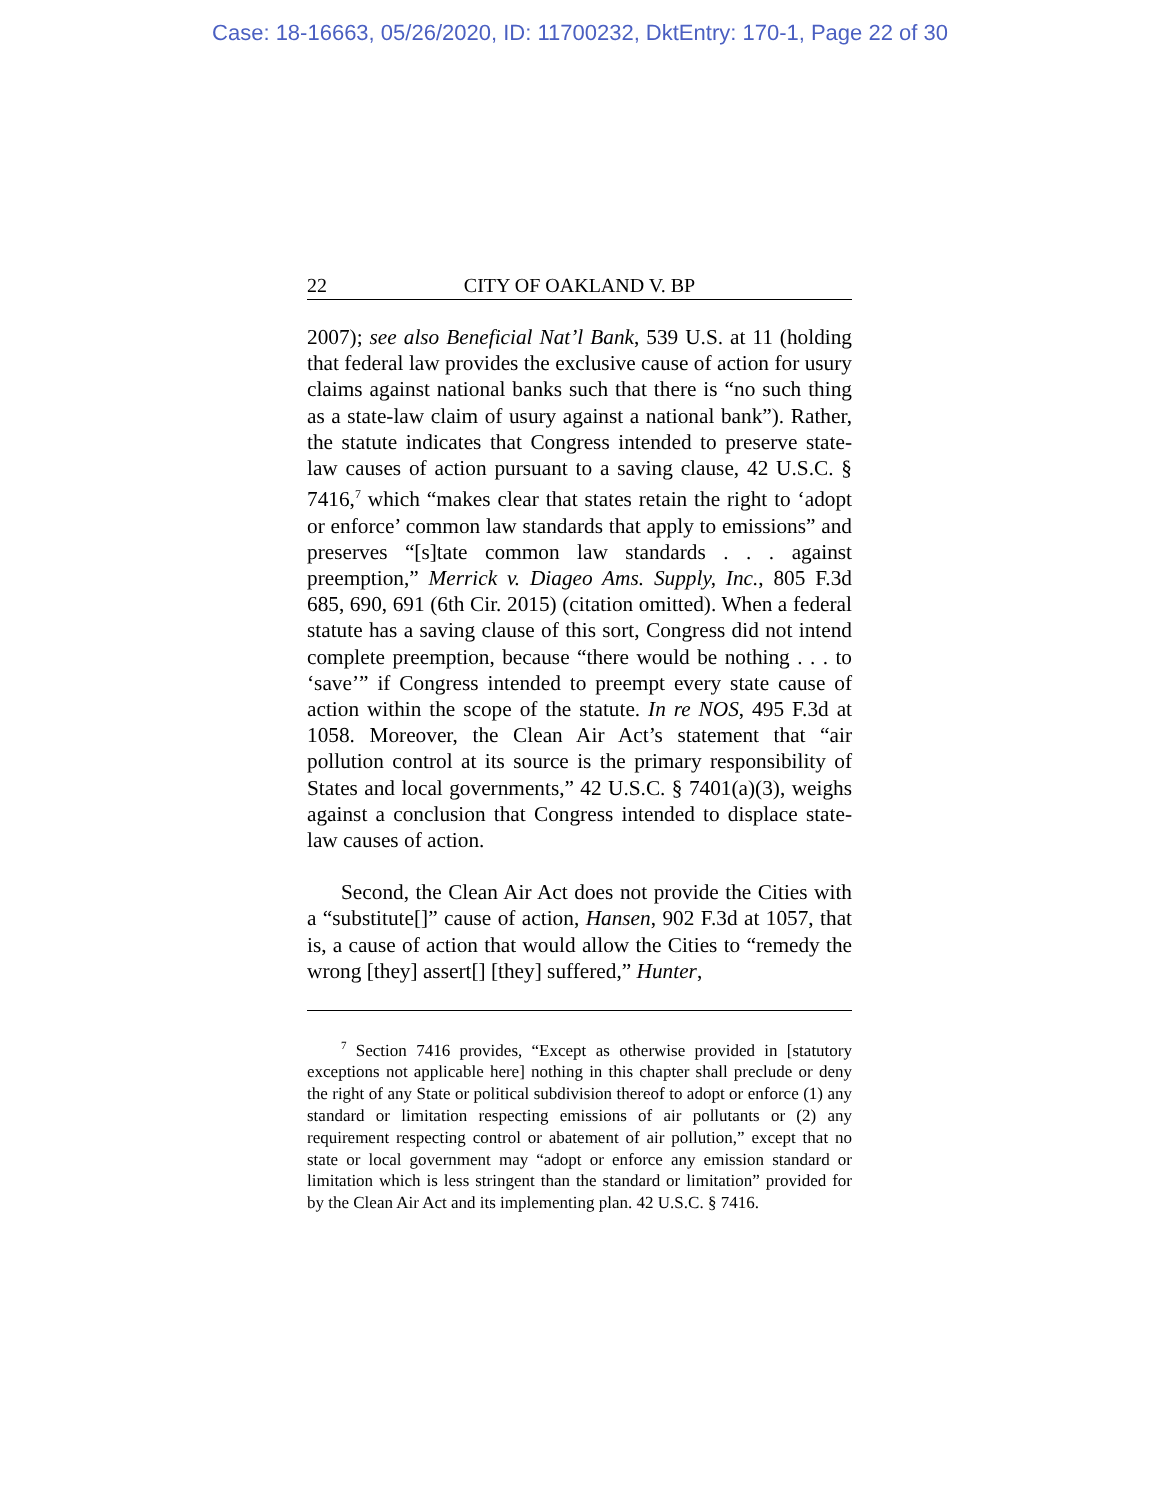Case: 18-16663, 05/26/2020, ID: 11700232, DktEntry: 170-1, Page 22 of 30
22 CITY OF OAKLAND V. BP
2007); see also Beneficial Nat’l Bank, 539 U.S. at 11 (holding that federal law provides the exclusive cause of action for usury claims against national banks such that there is “no such thing as a state-law claim of usury against a national bank”). Rather, the statute indicates that Congress intended to preserve state-law causes of action pursuant to a saving clause, 42 U.S.C. § 7416,<sup>7</sup> which “makes clear that states retain the right to ‘adopt or enforce’ common law standards that apply to emissions” and preserves “[s]tate common law standards . . . against preemption,” Merrick v. Diageo Ams. Supply, Inc., 805 F.3d 685, 690, 691 (6th Cir. 2015) (citation omitted). When a federal statute has a saving clause of this sort, Congress did not intend complete preemption, because “there would be nothing . . . to ‘save’” if Congress intended to preempt every state cause of action within the scope of the statute. In re NOS, 495 F.3d at 1058. Moreover, the Clean Air Act’s statement that “air pollution control at its source is the primary responsibility of States and local governments,” 42 U.S.C. § 7401(a)(3), weighs against a conclusion that Congress intended to displace state-law causes of action.
Second, the Clean Air Act does not provide the Cities with a “substitute[]” cause of action, Hansen, 902 F.3d at 1057, that is, a cause of action that would allow the Cities to “remedy the wrong [they] assert[] [they] suffered,” Hunter,
<sup>7</sup> Section 7416 provides, “Except as otherwise provided in [statutory exceptions not applicable here] nothing in this chapter shall preclude or deny the right of any State or political subdivision thereof to adopt or enforce (1) any standard or limitation respecting emissions of air pollutants or (2) any requirement respecting control or abatement of air pollution,” except that no state or local government may “adopt or enforce any emission standard or limitation which is less stringent than the standard or limitation” provided for by the Clean Air Act and its implementing plan. 42 U.S.C. § 7416.